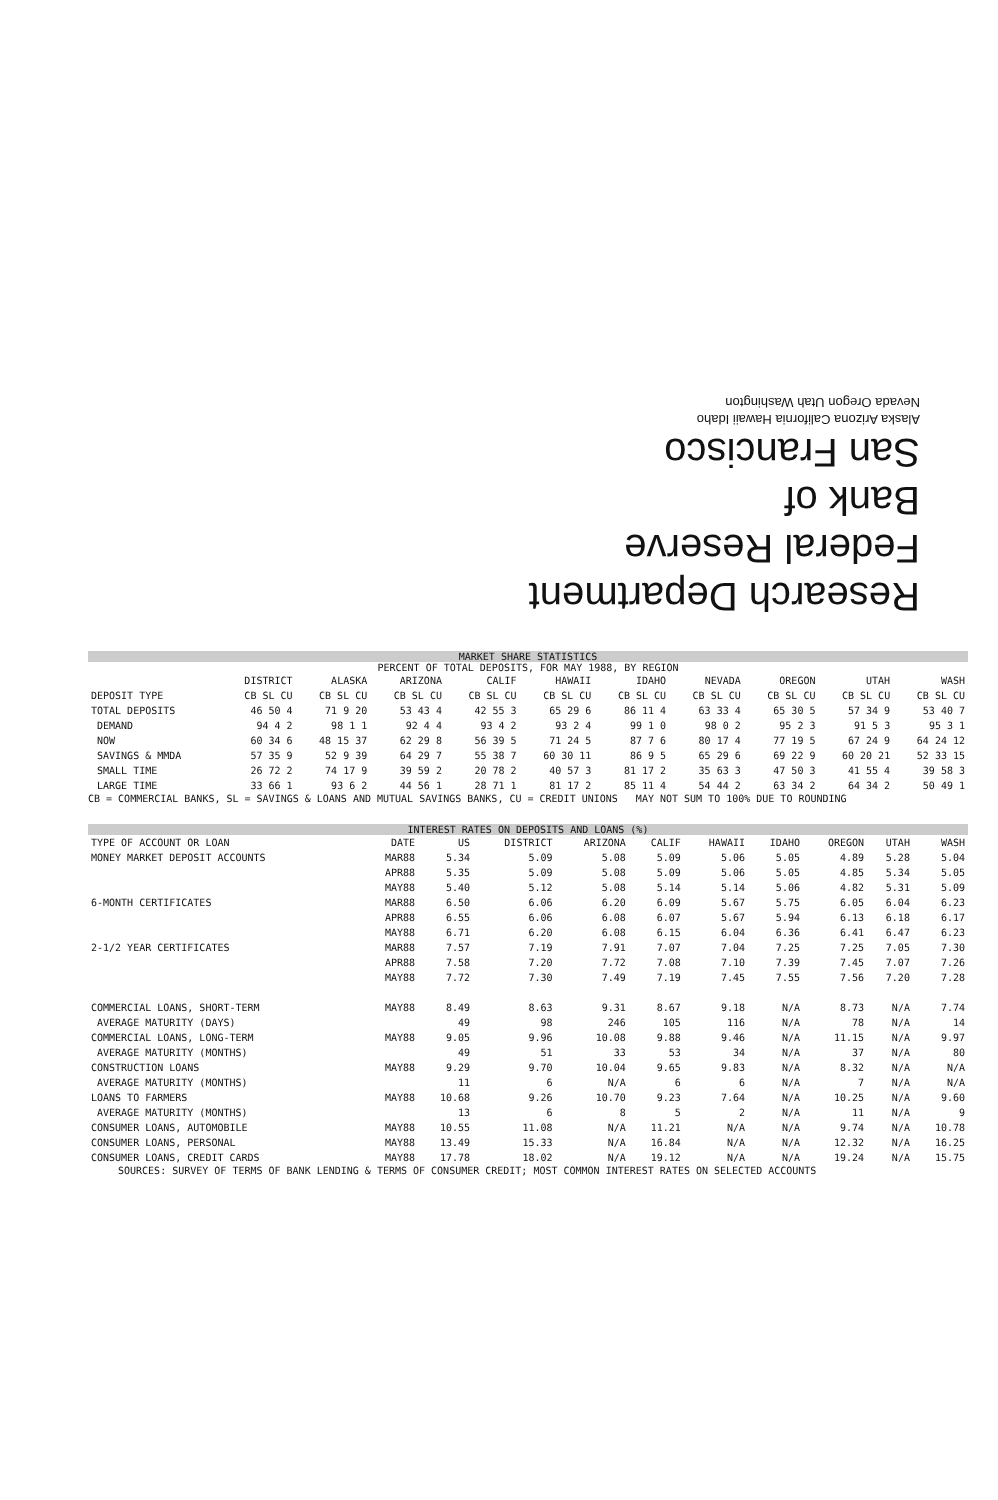Research Department
Federal Reserve
Bank of
San Francisco
Alaska Arizona California Hawaii Idaho
Nevada Oregon Utah Washington
MARKET SHARE STATISTICS
PERCENT OF TOTAL DEPOSITS, FOR MAY 1988, BY REGION
| | DISTRICT | ALASKA | ARIZONA | CALIF | HAWAII | IDAHO | NEVADA | OREGON | UTAH | WASH |
| --- | --- | --- | --- | --- | --- | --- | --- | --- | --- | --- |
| DEPOSIT TYPE | CB SL CU | CB SL CU | CB SL CU | CB SL CU | CB SL CU | CB SL CU | CB SL CU | CB SL CU | CB SL CU | CB SL CU |
| TOTAL DEPOSITS | 46 50 4 | 71 9 20 | 53 43 4 | 42 55 3 | 65 29 6 | 86 11 4 | 63 33 4 | 65 30 5 | 57 34 9 | 53 40 7 |
| DEMAND | 94 4 2 | 98 1 1 | 92 4 4 | 93 4 2 | 93 2 4 | 99 1 0 | 98 0 2 | 95 2 3 | 91 5 3 | 95 3 1 |
| NOW | 60 34 6 | 48 15 37 | 62 29 8 | 56 39 5 | 71 24 5 | 87 7 6 | 80 17 4 | 77 19 5 | 67 24 9 | 64 24 12 |
| SAVINGS & MMDA | 57 35 9 | 52 9 39 | 64 29 7 | 55 38 7 | 60 30 11 | 86 9 5 | 65 29 6 | 69 22 9 | 60 20 21 | 52 33 15 |
| SMALL TIME | 26 72 2 | 74 17 9 | 39 59 2 | 20 78 2 | 40 57 3 | 81 17 2 | 35 63 3 | 47 50 3 | 41 55 4 | 39 58 3 |
| LARGE TIME | 33 66 1 | 93 6 2 | 44 56 1 | 28 71 1 | 81 17 2 | 85 11 4 | 54 44 2 | 63 34 2 | 64 34 2 | 50 49 1 |
CB = COMMERCIAL BANKS, SL = SAVINGS & LOANS AND MUTUAL SAVINGS BANKS, CU = CREDIT UNIONS MAY NOT SUM TO 100% DUE TO ROUNDING
INTEREST RATES ON DEPOSITS AND LOANS (%)
| TYPE OF ACCOUNT OR LOAN | DATE | US | DISTRICT | ARIZONA | CALIF | HAWAII | IDAHO | OREGON | UTAH | WASH |
| --- | --- | --- | --- | --- | --- | --- | --- | --- | --- | --- |
| MONEY MARKET DEPOSIT ACCOUNTS | MAR88 | 5.34 | 5.09 | 5.08 | 5.09 | 5.06 | 5.05 | 4.89 | 5.28 | 5.04 |
| | APR88 | 5.35 | 5.09 | 5.08 | 5.09 | 5.06 | 5.05 | 4.85 | 5.34 | 5.05 |
| | MAY88 | 5.40 | 5.12 | 5.08 | 5.14 | 5.14 | 5.06 | 4.82 | 5.31 | 5.09 |
| 6-MONTH CERTIFICATES | MAR88 | 6.50 | 6.06 | 6.20 | 6.09 | 5.67 | 5.75 | 6.05 | 6.04 | 6.23 |
| | APR88 | 6.55 | 6.06 | 6.08 | 6.07 | 5.67 | 5.94 | 6.13 | 6.18 | 6.17 |
| | MAY88 | 6.71 | 6.20 | 6.08 | 6.15 | 6.04 | 6.36 | 6.41 | 6.47 | 6.23 |
| 2-1/2 YEAR CERTIFICATES | MAR88 | 7.57 | 7.19 | 7.91 | 7.07 | 7.04 | 7.25 | 7.25 | 7.05 | 7.30 |
| | APR88 | 7.58 | 7.20 | 7.72 | 7.08 | 7.10 | 7.39 | 7.45 | 7.07 | 7.26 |
| | MAY88 | 7.72 | 7.30 | 7.49 | 7.19 | 7.45 | 7.55 | 7.56 | 7.20 | 7.28 |
| COMMERCIAL LOANS, SHORT-TERM | MAY88 | 8.49 | 8.63 | 9.31 | 8.67 | 9.18 | N/A | 8.73 | N/A | 7.74 |
| AVERAGE MATURITY (DAYS) | | 49 | 98 | 246 | 105 | 116 | N/A | 78 | N/A | 14 |
| COMMERCIAL LOANS, LONG-TERM | MAY88 | 9.05 | 9.96 | 10.08 | 9.88 | 9.46 | N/A | 11.15 | N/A | 9.97 |
| AVERAGE MATURITY (MONTHS) | | 49 | 51 | 33 | 53 | 34 | N/A | 37 | N/A | 80 |
| CONSTRUCTION LOANS | MAY88 | 9.29 | 9.70 | 10.04 | 9.65 | 9.83 | N/A | 8.32 | N/A | N/A |
| AVERAGE MATURITY (MONTHS) | | 11 | 6 | N/A | 6 | 6 | N/A | 7 | N/A | N/A |
| LOANS TO FARMERS | MAY88 | 10.68 | 9.26 | 10.70 | 9.23 | 7.64 | N/A | 10.25 | N/A | 9.60 |
| AVERAGE MATURITY (MONTHS) | | 13 | 6 | 8 | 5 | 2 | N/A | 11 | N/A | 9 |
| CONSUMER LOANS, AUTOMOBILE | MAY88 | 10.55 | 11.08 | N/A | 11.21 | N/A | N/A | 9.74 | N/A | 10.78 |
| CONSUMER LOANS, PERSONAL | MAY88 | 13.49 | 15.33 | N/A | 16.84 | N/A | N/A | 12.32 | N/A | 16.25 |
| CONSUMER LOANS, CREDIT CARDS | MAY88 | 17.78 | 18.02 | N/A | 19.12 | N/A | N/A | 19.24 | N/A | 15.75 |
SOURCES: SURVEY OF TERMS OF BANK LENDING & TERMS OF CONSUMER CREDIT; MOST COMMON INTEREST RATES ON SELECTED ACCOUNTS